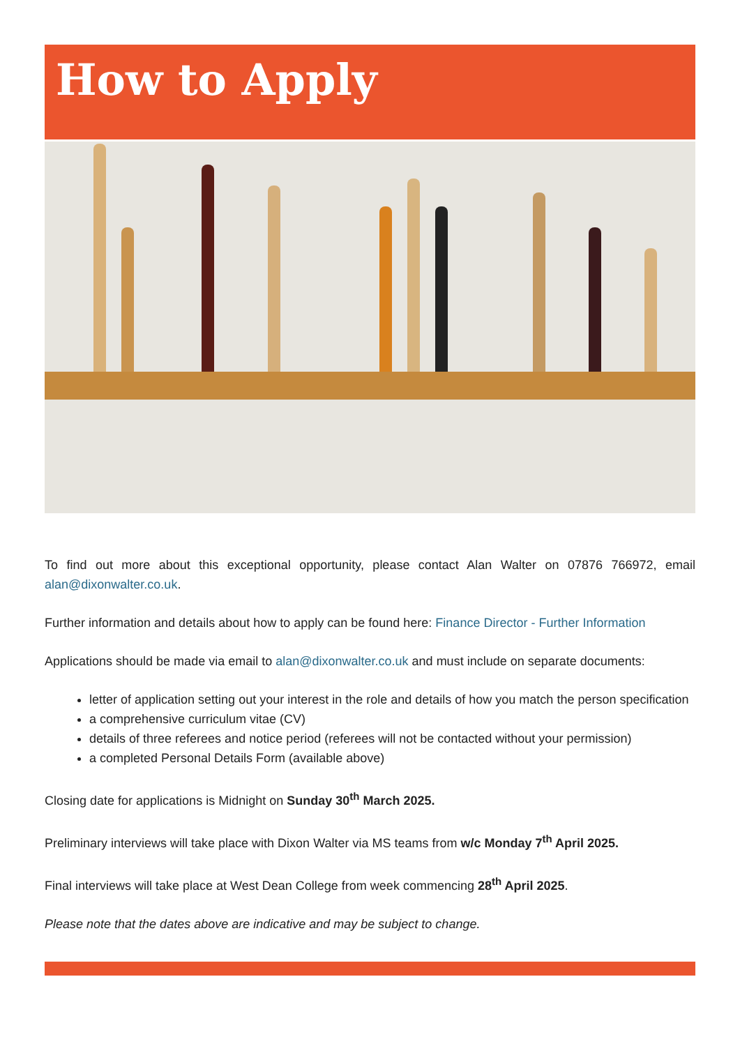How to Apply
To find out more about this exceptional opportunity, please contact Alan Walter on 07876 766972, email alan@dixonwalter.co.uk.
Further information and details about how to apply can be found here: Finance Director - Further Information
Applications should be made via email to alan@dixonwalter.co.uk and must include on separate documents:
letter of application setting out your interest in the role and details of how you match the person specification
a comprehensive curriculum vitae (CV)
details of three referees and notice period (referees will not be contacted without your permission)
a completed Personal Details Form (available above)
Closing date for applications is Midnight on Sunday 30<sup>th</sup> March 2025.
Preliminary interviews will take place with Dixon Walter via MS teams from w/c Monday 7<sup>th</sup> April 2025.
Final interviews will take place at West Dean College from week commencing 28<sup>th</sup> April 2025.
Please note that the dates above are indicative and may be subject to change.